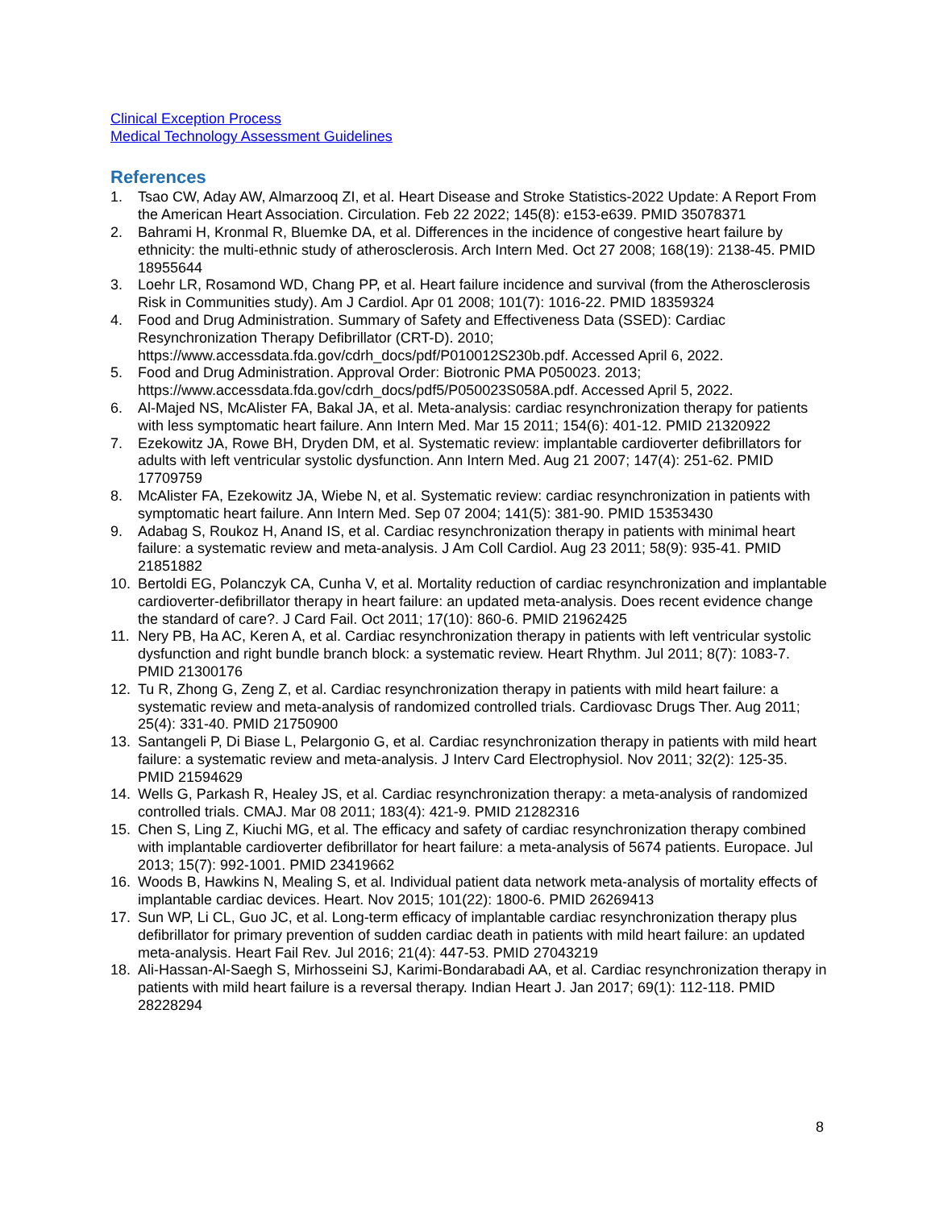Clinical Exception Process
Medical Technology Assessment Guidelines
References
1. Tsao CW, Aday AW, Almarzooq ZI, et al. Heart Disease and Stroke Statistics-2022 Update: A Report From the American Heart Association. Circulation. Feb 22 2022; 145(8): e153-e639. PMID 35078371
2. Bahrami H, Kronmal R, Bluemke DA, et al. Differences in the incidence of congestive heart failure by ethnicity: the multi-ethnic study of atherosclerosis. Arch Intern Med. Oct 27 2008; 168(19): 2138-45. PMID 18955644
3. Loehr LR, Rosamond WD, Chang PP, et al. Heart failure incidence and survival (from the Atherosclerosis Risk in Communities study). Am J Cardiol. Apr 01 2008; 101(7): 1016-22. PMID 18359324
4. Food and Drug Administration. Summary of Safety and Effectiveness Data (SSED): Cardiac Resynchronization Therapy Defibrillator (CRT-D). 2010; https://www.accessdata.fda.gov/cdrh_docs/pdf/P010012S230b.pdf. Accessed April 6, 2022.
5. Food and Drug Administration. Approval Order: Biotronic PMA P050023. 2013; https://www.accessdata.fda.gov/cdrh_docs/pdf5/P050023S058A.pdf. Accessed April 5, 2022.
6. Al-Majed NS, McAlister FA, Bakal JA, et al. Meta-analysis: cardiac resynchronization therapy for patients with less symptomatic heart failure. Ann Intern Med. Mar 15 2011; 154(6): 401-12. PMID 21320922
7. Ezekowitz JA, Rowe BH, Dryden DM, et al. Systematic review: implantable cardioverter defibrillators for adults with left ventricular systolic dysfunction. Ann Intern Med. Aug 21 2007; 147(4): 251-62. PMID 17709759
8. McAlister FA, Ezekowitz JA, Wiebe N, et al. Systematic review: cardiac resynchronization in patients with symptomatic heart failure. Ann Intern Med. Sep 07 2004; 141(5): 381-90. PMID 15353430
9. Adabag S, Roukoz H, Anand IS, et al. Cardiac resynchronization therapy in patients with minimal heart failure: a systematic review and meta-analysis. J Am Coll Cardiol. Aug 23 2011; 58(9): 935-41. PMID 21851882
10. Bertoldi EG, Polanczyk CA, Cunha V, et al. Mortality reduction of cardiac resynchronization and implantable cardioverter-defibrillator therapy in heart failure: an updated meta-analysis. Does recent evidence change the standard of care?. J Card Fail. Oct 2011; 17(10): 860-6. PMID 21962425
11. Nery PB, Ha AC, Keren A, et al. Cardiac resynchronization therapy in patients with left ventricular systolic dysfunction and right bundle branch block: a systematic review. Heart Rhythm. Jul 2011; 8(7): 1083-7. PMID 21300176
12. Tu R, Zhong G, Zeng Z, et al. Cardiac resynchronization therapy in patients with mild heart failure: a systematic review and meta-analysis of randomized controlled trials. Cardiovasc Drugs Ther. Aug 2011; 25(4): 331-40. PMID 21750900
13. Santangeli P, Di Biase L, Pelargonio G, et al. Cardiac resynchronization therapy in patients with mild heart failure: a systematic review and meta-analysis. J Interv Card Electrophysiol. Nov 2011; 32(2): 125-35. PMID 21594629
14. Wells G, Parkash R, Healey JS, et al. Cardiac resynchronization therapy: a meta-analysis of randomized controlled trials. CMAJ. Mar 08 2011; 183(4): 421-9. PMID 21282316
15. Chen S, Ling Z, Kiuchi MG, et al. The efficacy and safety of cardiac resynchronization therapy combined with implantable cardioverter defibrillator for heart failure: a meta-analysis of 5674 patients. Europace. Jul 2013; 15(7): 992-1001. PMID 23419662
16. Woods B, Hawkins N, Mealing S, et al. Individual patient data network meta-analysis of mortality effects of implantable cardiac devices. Heart. Nov 2015; 101(22): 1800-6. PMID 26269413
17. Sun WP, Li CL, Guo JC, et al. Long-term efficacy of implantable cardiac resynchronization therapy plus defibrillator for primary prevention of sudden cardiac death in patients with mild heart failure: an updated meta-analysis. Heart Fail Rev. Jul 2016; 21(4): 447-53. PMID 27043219
18. Ali-Hassan-Al-Saegh S, Mirhosseini SJ, Karimi-Bondarabadi AA, et al. Cardiac resynchronization therapy in patients with mild heart failure is a reversal therapy. Indian Heart J. Jan 2017; 69(1): 112-118. PMID 28228294
8